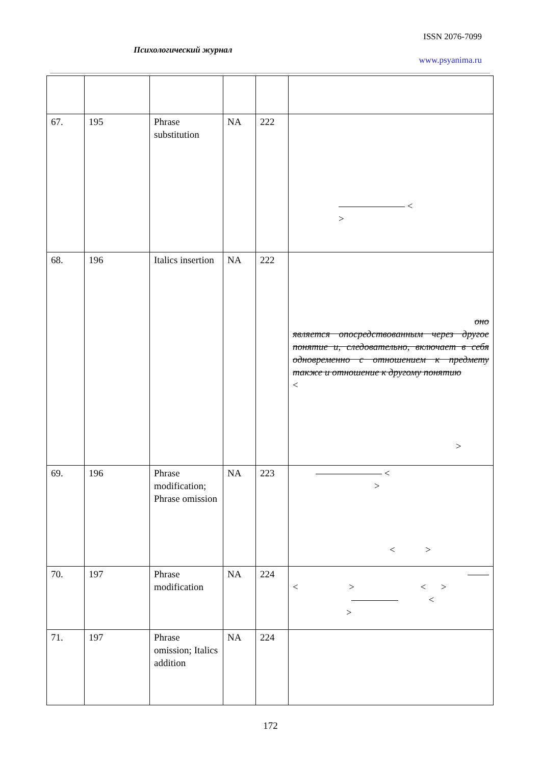ISSN 2076-7099
Психологический журнал
www.psyanima.ru
| 67. | 195 | Phrase substitution | NA | 222 | < > |
| 68. | 196 | Italics insertion | NA | 222 | оно является опосредствованным через другое понятие и, следовательно, включает в себя одновременно с отношением к предмету также и отношение к другому понятию < > |
| 69. | 196 | Phrase modification; Phrase omission | NA | 223 | < > < > |
| 70. | 197 | Phrase modification | NA | 224 | < > < > < > |
| 71. | 197 | Phrase omission; Italics addition | NA | 224 | |
172